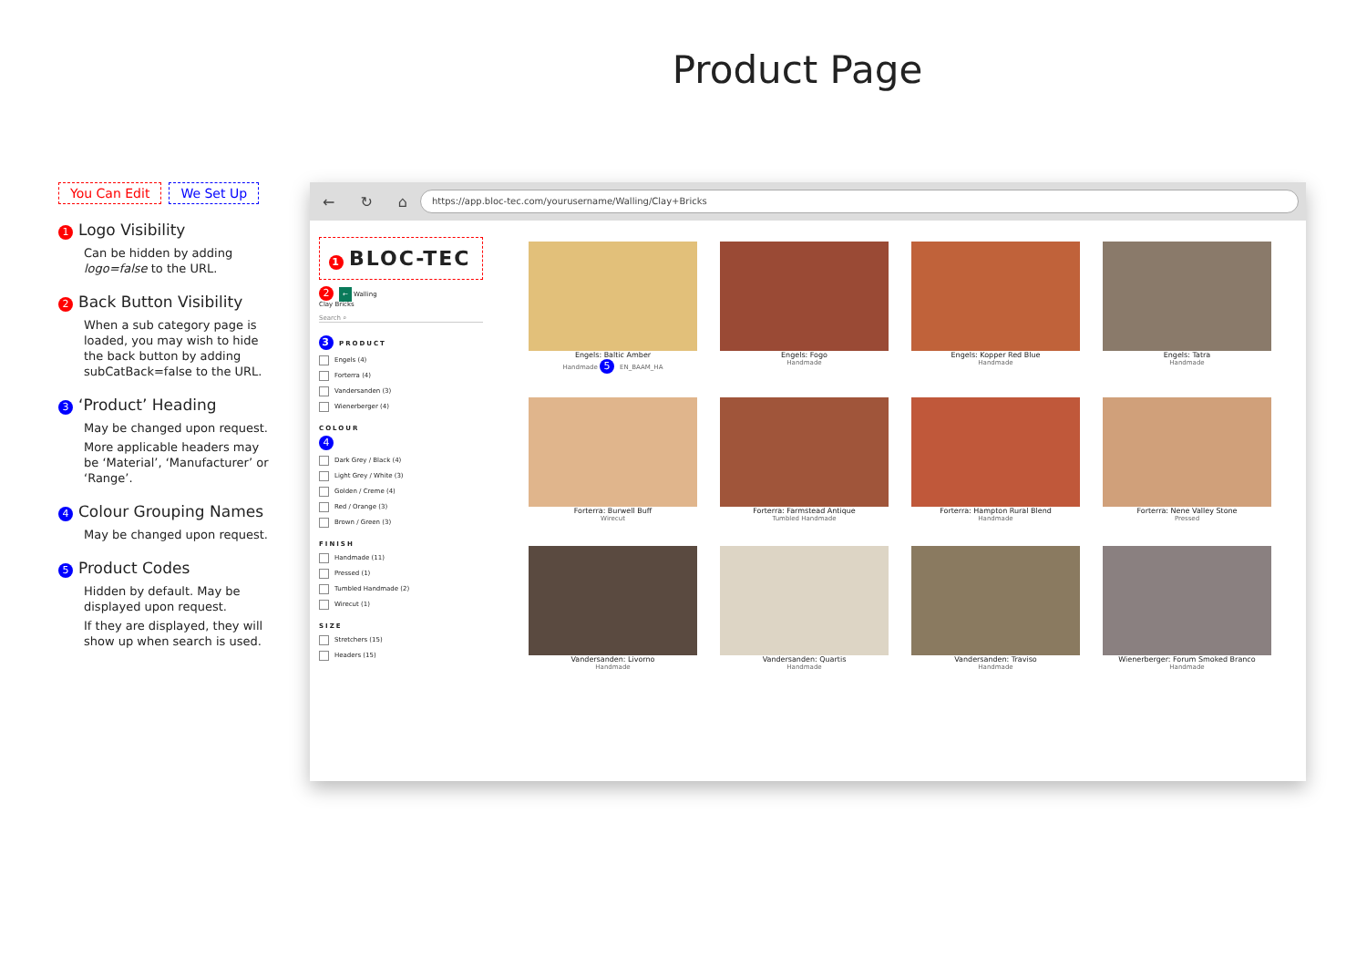Product Page
You Can Edit We Set Up
1 Logo Visibility
Can be hidden by adding logo=false to the URL.
2 Back Button Visibility
When a sub category page is loaded, you may wish to hide the back button by adding subCatBack=false to the URL.
3 ‘Product’ Heading
May be changed upon request.
More applicable headers may be ‘Material’, ‘Manufacturer’ or ‘Range’.
4 Colour Grouping Names
May be changed upon request.
5 Product Codes
Hidden by default. May be displayed upon request.
If they are displayed, they will show up when search is used.
← ↻ ⌂
https://app.bloc-tec.com/yourusername/Walling/Clay+Bricks
1 BLOC-TEC
2 ← Walling
Clay Bricks
Search ⌕
3 PRODUCT
Engels (4)
Forterra (4)
Vandersanden (3)
Wienerberger (4)
COLOUR
4
Dark Grey / Black (4)
Light Grey / White (3)
Golden / Creme (4)
Red / Orange (3)
Brown / Green (3)
FINISH
Handmade (11)
Pressed (1)
Tumbled Handmade (2)
Wirecut (1)
SIZE
Stretchers (15)
Headers (15)
Engels: Baltic Amber
Handmade 5 EN_BAAM_HA
Engels: Fogo
Handmade
Engels: Kopper Red Blue
Handmade
Engels: Tatra
Handmade
Forterra: Burwell Buff
Wirecut
Forterra: Farmstead Antique
Tumbled Handmade
Forterra: Hampton Rural Blend
Handmade
Forterra: Nene Valley Stone
Pressed
Vandersanden: Livorno
Handmade
Vandersanden: Quartis
Handmade
Vandersanden: Traviso
Handmade
Wienerberger: Forum Smoked Branco
Handmade